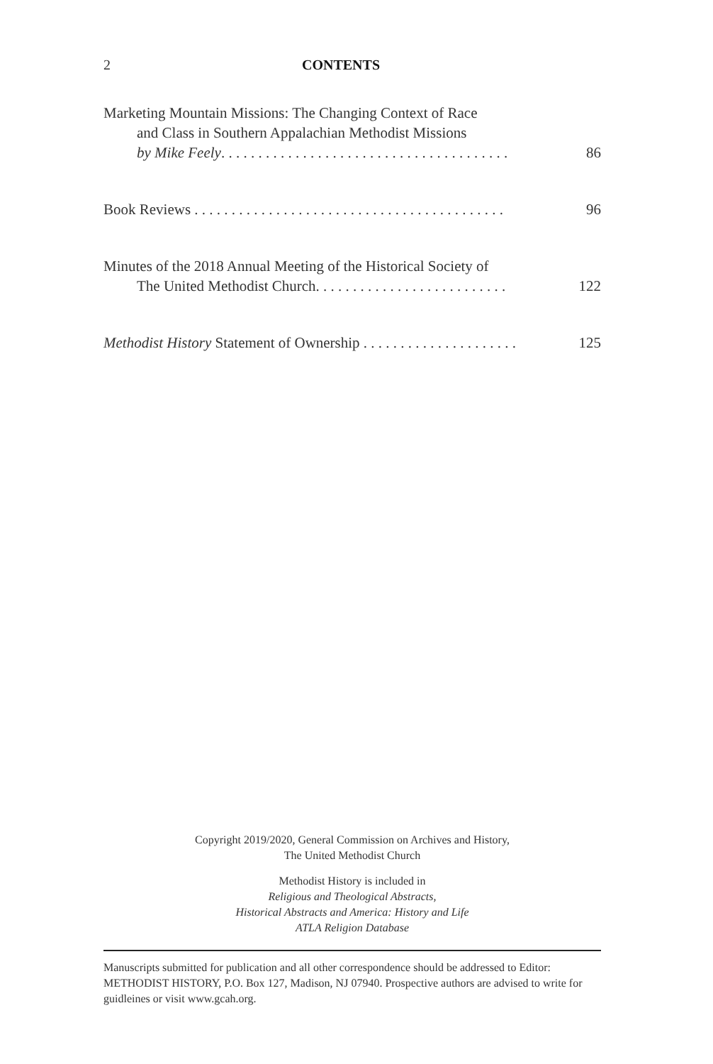2 CONTENTS
Marketing Mountain Missions: The Changing Context of Race
and Class in Southern Appalachian Methodist Missions
by Mike Feely. . . . . . . . . . . . . . . . . . . . . . . . . . . . . . . . . . . . . . .
86
Book Reviews . . . . . . . . . . . . . . . . . . . . . . . . . . . . . . . . . . . . . . . . . .
96
Minutes of the 2018 Annual Meeting of the Historical Society of
The United Methodist Church. . . . . . . . . . . . . . . . . . . . . . . . . .
122
Methodist History Statement of Ownership . . . . . . . . . . . . . . . . . . . . .
125
Copyright 2019/2020, General Commission on Archives and History,
The United Methodist Church
Methodist History is included in
Religious and Theological Abstracts,
Historical Abstracts and America: History and Life
ATLA Religion Database
Manuscripts submitted for publication and all other correspondence should be addressed to Editor: METHODIST HISTORY, P.O. Box 127, Madison, NJ 07940. Prospective authors are advised to write for guidleines or visit www.gcah.org.